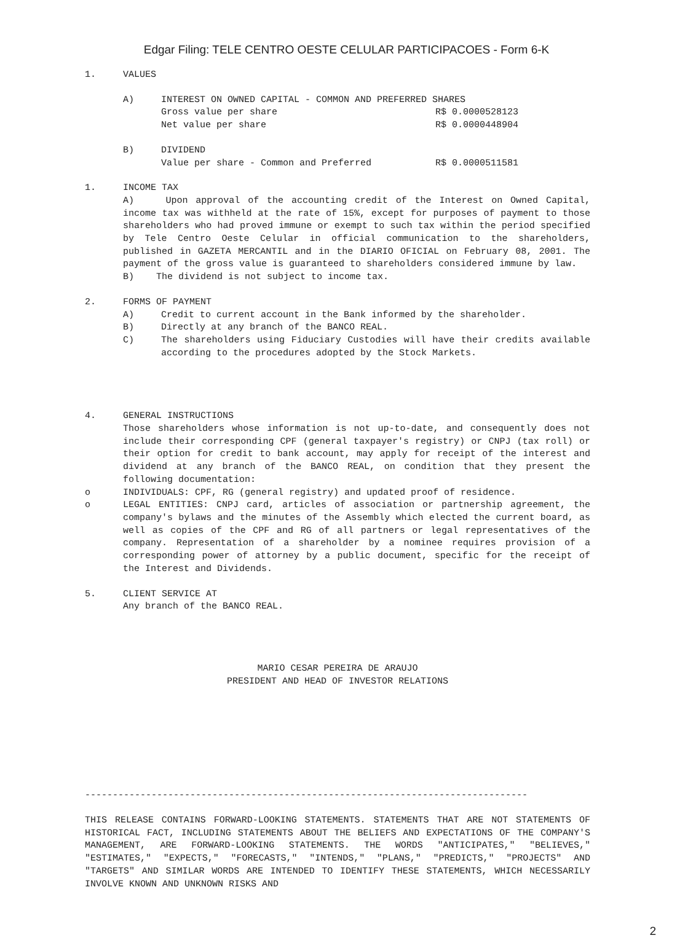Edgar Filing: TELE CENTRO OESTE CELULAR PARTICIPACOES - Form 6-K
1. VALUES
A) INTEREST ON OWNED CAPITAL - COMMON AND PREFERRED SHARES
Gross value per share R$ 0.0000528123
Net value per share R$ 0.0000448904
B) DIVIDEND
Value per share - Common and Preferred R$ 0.0000511581
1. INCOME TAX
A) Upon approval of the accounting credit of the Interest on Owned Capital, income tax was withheld at the rate of 15%, except for purposes of payment to those shareholders who had proved immune or exempt to such tax within the period specified by Tele Centro Oeste Celular in official communication to the shareholders, published in GAZETA MERCANTIL and in the DIARIO OFICIAL on February 08, 2001. The payment of the gross value is guaranteed to shareholders considered immune by law.
B) The dividend is not subject to income tax.
2. FORMS OF PAYMENT
A) Credit to current account in the Bank informed by the shareholder.
B) Directly at any branch of the BANCO REAL.
C) The shareholders using Fiduciary Custodies will have their credits available according to the procedures adopted by the Stock Markets.
4. GENERAL INSTRUCTIONS
Those shareholders whose information is not up-to-date, and consequently does not include their corresponding CPF (general taxpayer's registry) or CNPJ (tax roll) or their option for credit to bank account, may apply for receipt of the interest and dividend at any branch of the BANCO REAL, on condition that they present the following documentation:
o INDIVIDUALS: CPF, RG (general registry) and updated proof of residence.
o LEGAL ENTITIES: CNPJ card, articles of association or partnership agreement, the company's bylaws and the minutes of the Assembly which elected the current board, as well as copies of the CPF and RG of all partners or legal representatives of the company. Representation of a shareholder by a nominee requires provision of a corresponding power of attorney by a public document, specific for the receipt of the Interest and Dividends.
5. CLIENT SERVICE AT
Any branch of the BANCO REAL.
MARIO CESAR PEREIRA DE ARAUJO
PRESIDENT AND HEAD OF INVESTOR RELATIONS
--------------------------------------------------------------------------------
THIS RELEASE CONTAINS FORWARD-LOOKING STATEMENTS. STATEMENTS THAT ARE NOT STATEMENTS OF HISTORICAL FACT, INCLUDING STATEMENTS ABOUT THE BELIEFS AND EXPECTATIONS OF THE COMPANY'S MANAGEMENT, ARE FORWARD-LOOKING STATEMENTS. THE WORDS "ANTICIPATES," "BELIEVES," "ESTIMATES," "EXPECTS," "FORECASTS," "INTENDS," "PLANS," "PREDICTS," "PROJECTS" AND "TARGETS" AND SIMILAR WORDS ARE INTENDED TO IDENTIFY THESE STATEMENTS, WHICH NECESSARILY INVOLVE KNOWN AND UNKNOWN RISKS AND
2